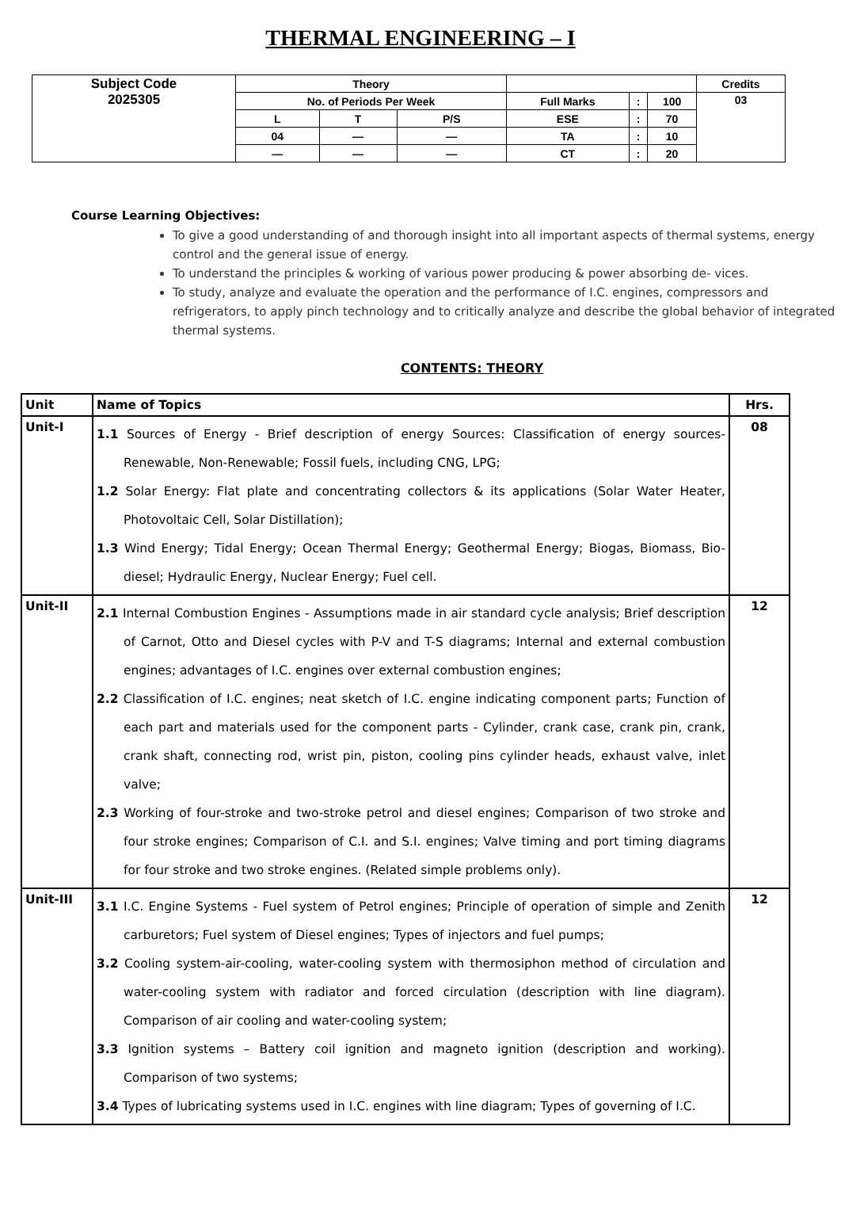THERMAL ENGINEERING – I
| Subject Code 2025305 | Theory | | | | | | Credits |
| | No. of Periods Per Week | | | Full Marks | : | 100 | 03 |
| | L | T | P/S | ESE | : | 70 | |
| | 04 | — | — | TA | : | 10 | |
| | — | — | — | CT | : | 20 | |
Course Learning Objectives:
To give a good understanding of and thorough insight into all important aspects of thermal systems, energy control and the general issue of energy.
To understand the principles & working of various power producing & power absorbing de- vices.
To study, analyze and evaluate the operation and the performance of I.C. engines, compressors and refrigerators, to apply pinch technology and to critically analyze and describe the global behavior of integrated thermal systems.
CONTENTS: THEORY
| Unit | Name of Topics | Hrs. |
| --- | --- | --- |
| Unit-I | 1.1 Sources of Energy - Brief description of energy Sources: Classification of energy sources-Renewable, Non-Renewable; Fossil fuels, including CNG, LPG; 1.2 Solar Energy: Flat plate and concentrating collectors & its applications (Solar Water Heater, Photovoltaic Cell, Solar Distillation); 1.3 Wind Energy; Tidal Energy; Ocean Thermal Energy; Geothermal Energy; Biogas, Biomass, Bio-diesel; Hydraulic Energy, Nuclear Energy; Fuel cell. | 08 |
| Unit-II | 2.1 Internal Combustion Engines - Assumptions made in air standard cycle analysis; Brief description of Carnot, Otto and Diesel cycles with P-V and T-S diagrams; Internal and external combustion engines; advantages of I.C. engines over external combustion engines; 2.2 Classification of I.C. engines; neat sketch of I.C. engine indicating component parts; Function of each part and materials used for the component parts - Cylinder, crank case, crank pin, crank, crank shaft, connecting rod, wrist pin, piston, cooling pins cylinder heads, exhaust valve, inlet valve; 2.3 Working of four-stroke and two-stroke petrol and diesel engines; Comparison of two stroke and four stroke engines; Comparison of C.I. and S.I. engines; Valve timing and port timing diagrams for four stroke and two stroke engines. (Related simple problems only). | 12 |
| Unit-III | 3.1 I.C. Engine Systems - Fuel system of Petrol engines; Principle of operation of simple and Zenith carburetors; Fuel system of Diesel engines; Types of injectors and fuel pumps; 3.2 Cooling system-air-cooling, water-cooling system with thermosiphon method of circulation and water-cooling system with radiator and forced circulation (description with line diagram). Comparison of air cooling and water-cooling system; 3.3 Ignition systems – Battery coil ignition and magneto ignition (description and working). Comparison of two systems; 3.4 Types of lubricating systems used in I.C. engines with line diagram; Types of governing of I.C. | 12 |